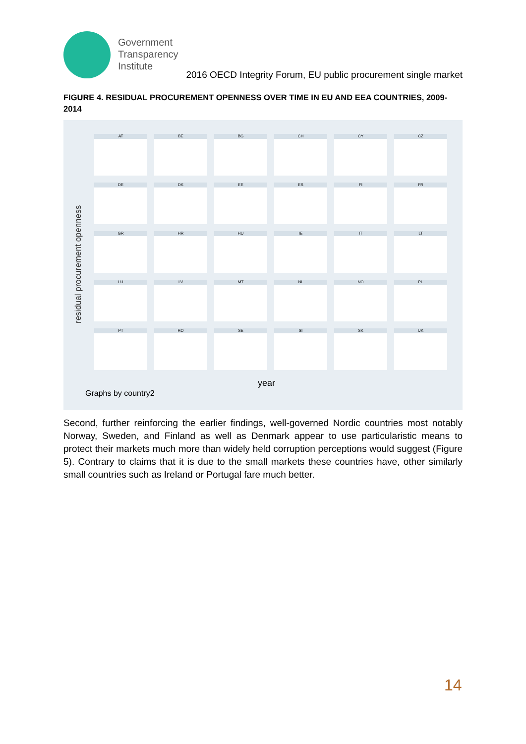Government
Transparency
Institute
2016 OECD Integrity Forum, EU public procurement single market
FIGURE 4. RESIDUAL PROCUREMENT OPENNESS OVER TIME IN EU AND EEA COUNTRIES, 2009-2014
residual procurement openness
AT
BE
BG
CH
CY
CZ
DE
DK
EE
ES
FI
FR
GR
HR
HU
IE
IT
LT
LU
LV
MT
NL
NO
PL
PT
RO
SE
SI
SK
UK
year
Graphs by country2
Second, further reinforcing the earlier findings, well-governed Nordic countries most notably Norway, Sweden, and Finland as well as Denmark appear to use particularistic means to protect their markets much more than widely held corruption perceptions would suggest (Figure 5). Contrary to claims that it is due to the small markets these countries have, other similarly small countries such as Ireland or Portugal fare much better.
14